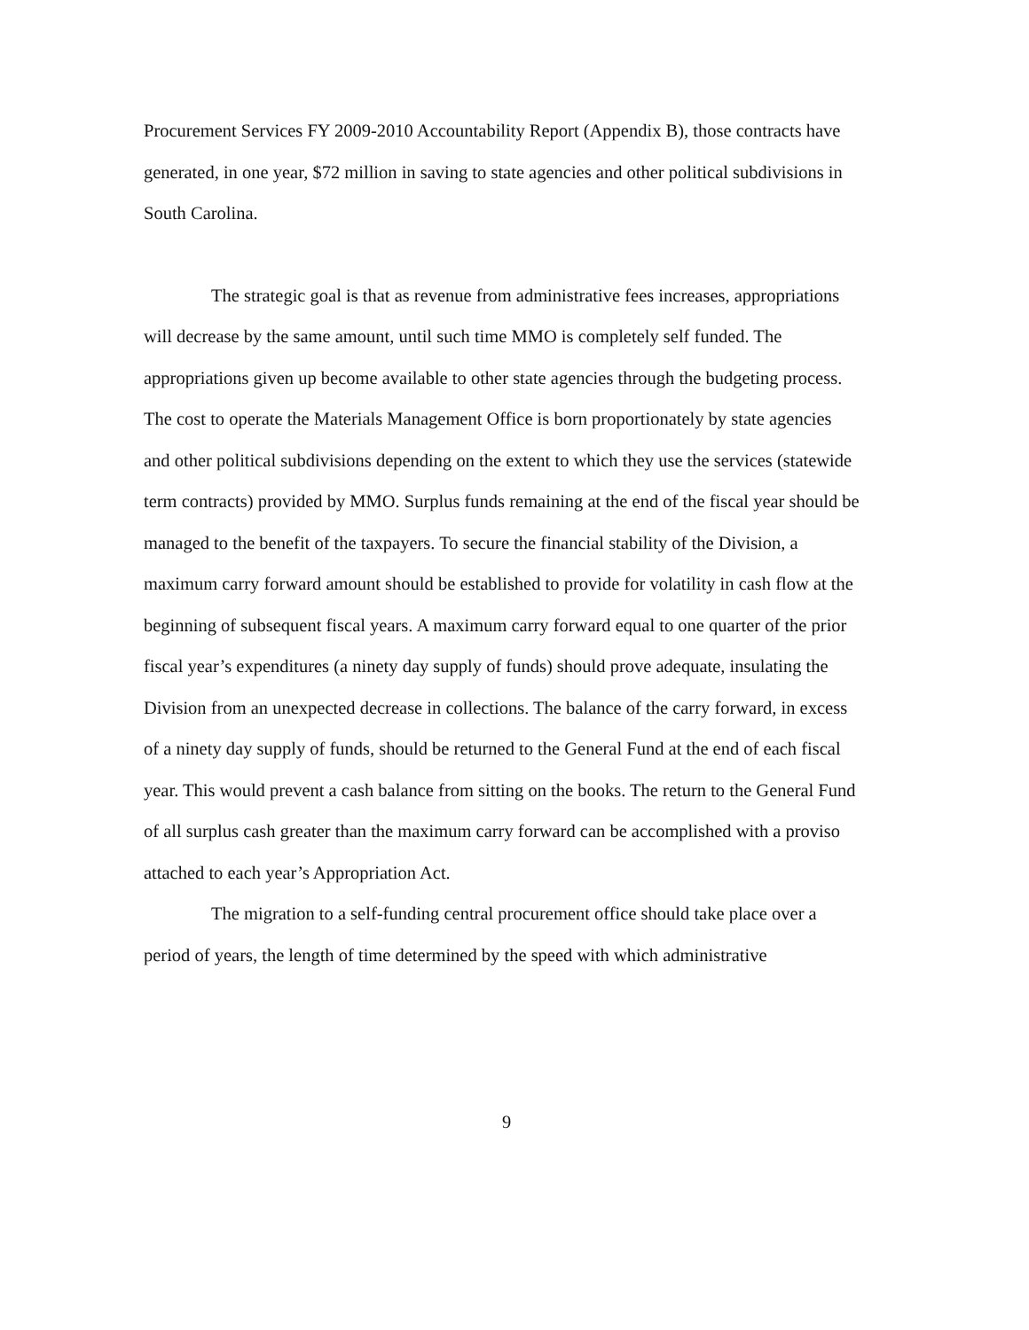Procurement Services FY 2009-2010 Accountability Report (Appendix B), those contracts have generated, in one year, $72 million in saving to state agencies and other political subdivisions in South Carolina.
The strategic goal is that as revenue from administrative fees increases, appropriations will decrease by the same amount, until such time MMO is completely self funded. The appropriations given up become available to other state agencies through the budgeting process. The cost to operate the Materials Management Office is born proportionately by state agencies and other political subdivisions depending on the extent to which they use the services (statewide term contracts) provided by MMO. Surplus funds remaining at the end of the fiscal year should be managed to the benefit of the taxpayers. To secure the financial stability of the Division, a maximum carry forward amount should be established to provide for volatility in cash flow at the beginning of subsequent fiscal years. A maximum carry forward equal to one quarter of the prior fiscal year’s expenditures (a ninety day supply of funds) should prove adequate, insulating the Division from an unexpected decrease in collections. The balance of the carry forward, in excess of a ninety day supply of funds, should be returned to the General Fund at the end of each fiscal year. This would prevent a cash balance from sitting on the books. The return to the General Fund of all surplus cash greater than the maximum carry forward can be accomplished with a proviso attached to each year’s Appropriation Act.
The migration to a self-funding central procurement office should take place over a period of years, the length of time determined by the speed with which administrative
9